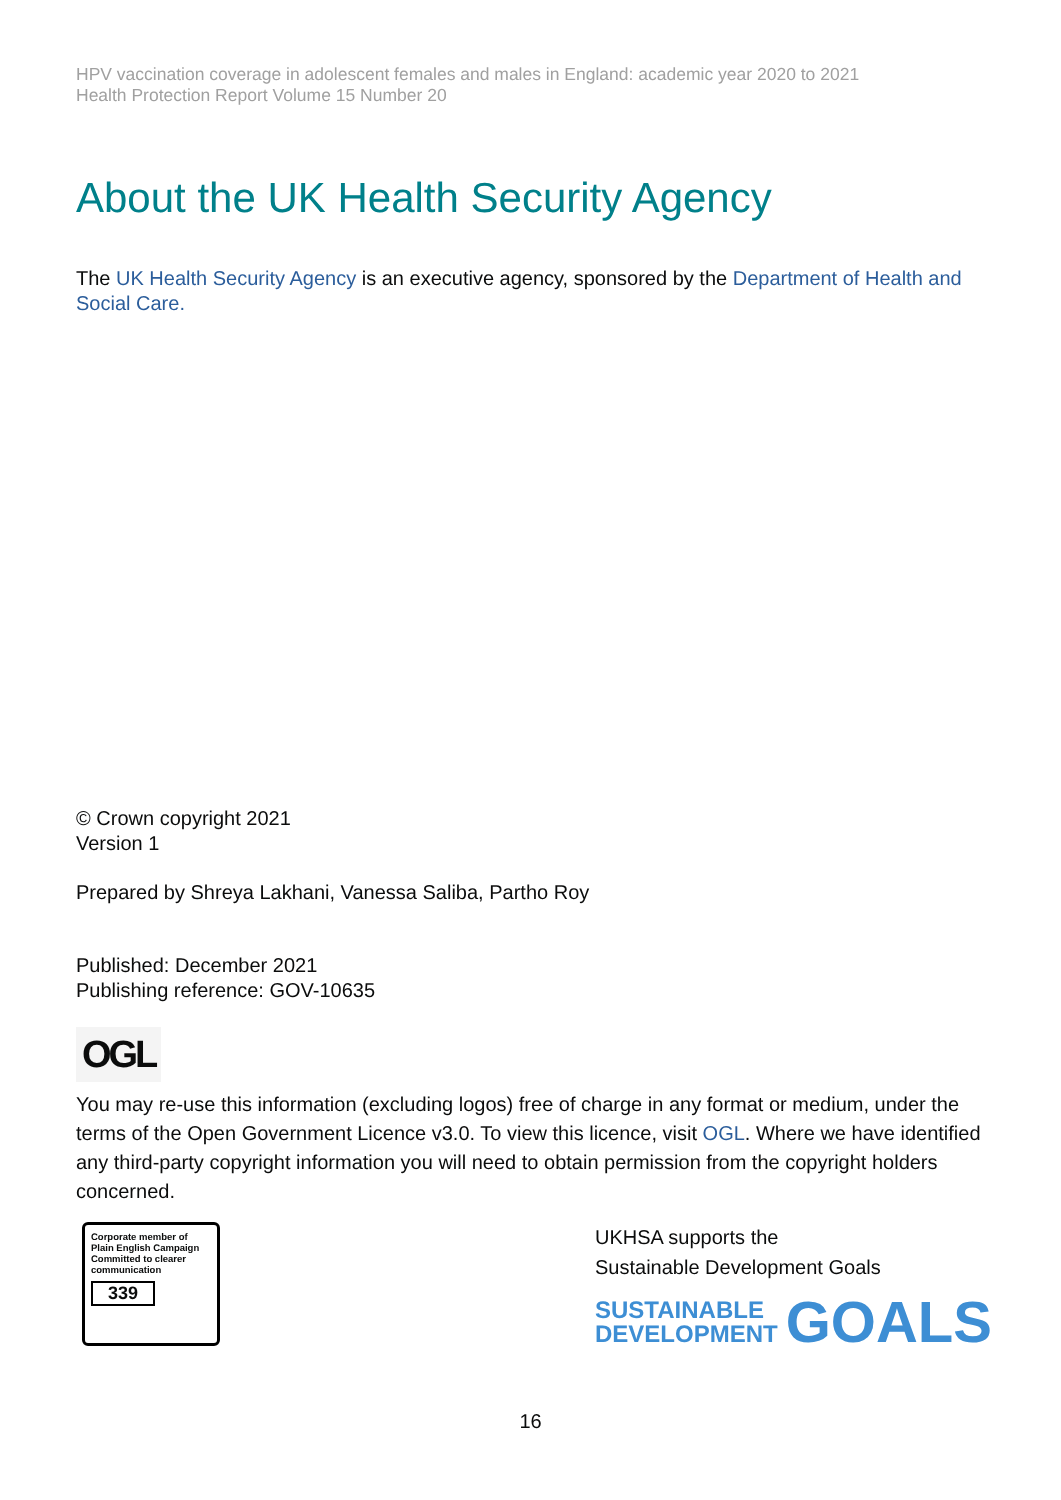HPV vaccination coverage in adolescent females and males in England: academic year 2020 to 2021
Health Protection Report Volume 15 Number 20
About the UK Health Security Agency
The UK Health Security Agency is an executive agency, sponsored by the Department of Health and Social Care.
© Crown copyright 2021
Version 1
Prepared by Shreya Lakhani, Vanessa Saliba, Partho Roy
Published: December 2021
Publishing reference: GOV-10635
OGL
You may re-use this information (excluding logos) free of charge in any format or medium, under the terms of the Open Government Licence v3.0. To view this licence, visit OGL. Where we have identified any third-party copyright information you will need to obtain permission from the copyright holders concerned.
Corporate member of
Plain English Campaign
Committed to clearer
communication
339
UKHSA supports the
Sustainable Development Goals
SUSTAINABLE
DEVELOPMENT GOALS
16